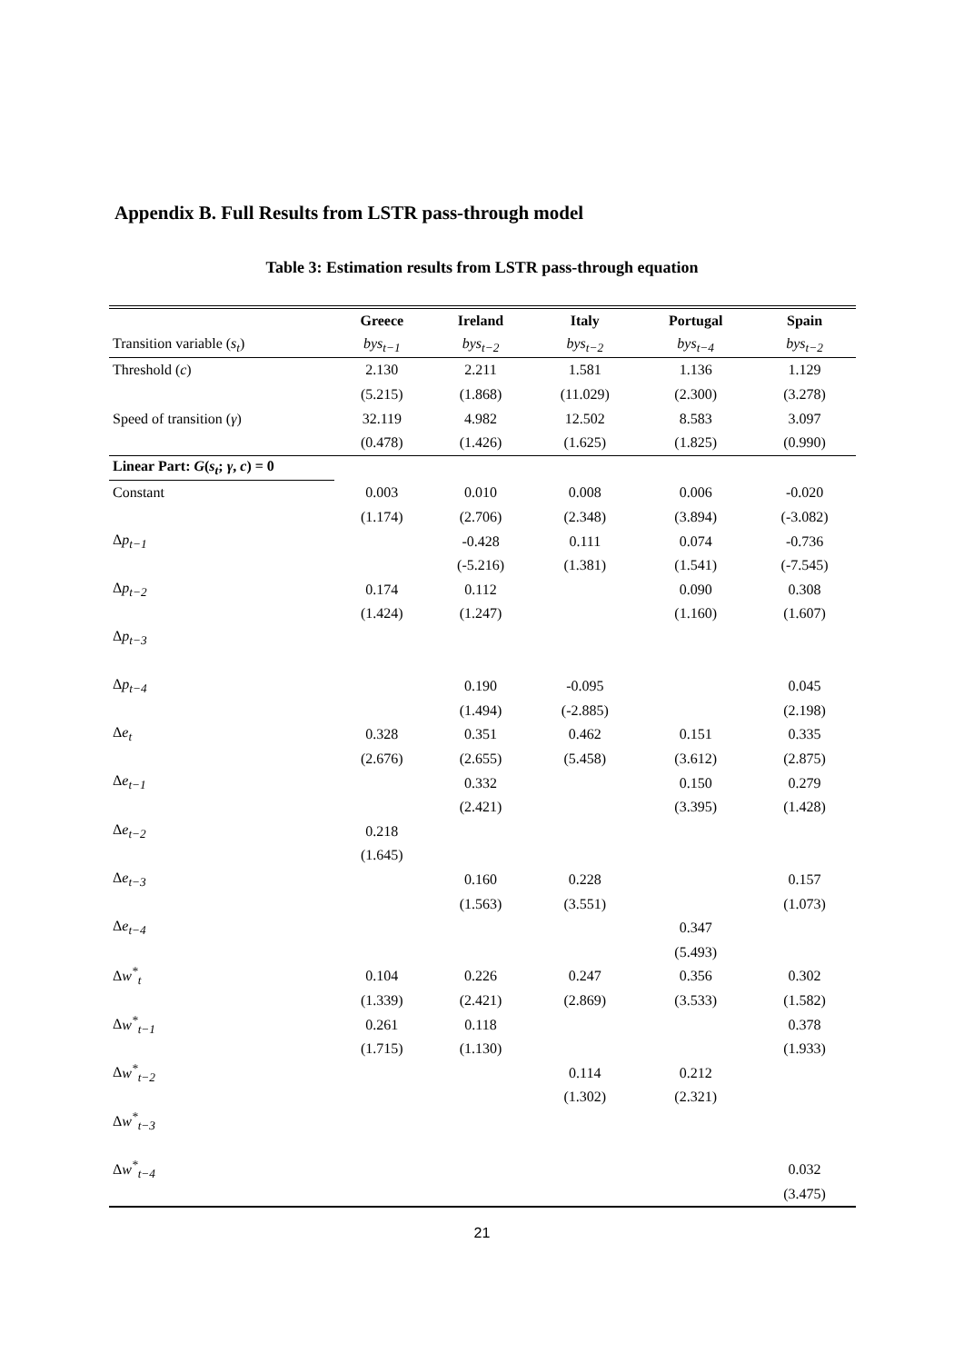Appendix B. Full Results from LSTR pass-through model
Table 3: Estimation results from LSTR pass-through equation
| | Greece | Ireland | Italy | Portugal | Spain |
| --- | --- | --- | --- | --- | --- |
| Transition variable ( s<sub>t</sub> ) | bys<sub>t−1</sub> | bys<sub>t−2</sub> | bys<sub>t−2</sub> | bys<sub>t−4</sub> | bys<sub>t−2</sub> |
| Threshold ( c ) | 2.130 | 2.211 | 1.581 | 1.136 | 1.129 |
| | (5.215) | (1.868) | (11.029) | (2.300) | (3.278) |
| Speed of transition ( γ ) | 32.119 | 4.982 | 12.502 | 8.583 | 3.097 |
| | (0.478) | (1.426) | (1.625) | (1.825) | (0.990) |
| Linear Part: G ( s<sub>t</sub> ; γ , c ) = 0 | | | | | |
| Constant | 0.003 | 0.010 | 0.008 | 0.006 | -0.020 |
| | (1.174) | (2.706) | (2.348) | (3.894) | (-3.082) |
| Δ p<sub>t−1</sub> | | -0.428 | 0.111 | 0.074 | -0.736 |
| | | (-5.216) | (1.381) | (1.541) | (-7.545) |
| Δ p<sub>t−2</sub> | 0.174 | 0.112 | | 0.090 | 0.308 |
| | (1.424) | (1.247) | | (1.160) | (1.607) |
| Δ p<sub>t−3</sub> | | | | | |
| Δ p<sub>t−4</sub> | | 0.190 | -0.095 | | 0.045 |
| | | (1.494) | (-2.885) | | (2.198) |
| Δ e<sub>t</sub> | 0.328 | 0.351 | 0.462 | 0.151 | 0.335 |
| | (2.676) | (2.655) | (5.458) | (3.612) | (2.875) |
| Δ e<sub>t−1</sub> | | 0.332 | | 0.150 | 0.279 |
| | | (2.421) | | (3.395) | (1.428) |
| Δ e<sub>t−2</sub> | 0.218 | | | | |
| | (1.645) | | | | |
| Δ e<sub>t−3</sub> | | 0.160 | 0.228 | | 0.157 |
| | | (1.563) | (3.551) | | (1.073) |
| Δ e<sub>t−4</sub> | | | | 0.347 | |
| | | | | (5.493) | |
| Δ w<sup>*</sup><sub>t</sub> | 0.104 | 0.226 | 0.247 | 0.356 | 0.302 |
| | (1.339) | (2.421) | (2.869) | (3.533) | (1.582) |
| Δ w<sup>*</sup><sub>t−1</sub> | 0.261 | 0.118 | | | 0.378 |
| | (1.715) | (1.130) | | | (1.933) |
| Δ w<sup>*</sup><sub>t−2</sub> | | | 0.114 | 0.212 | |
| | | | (1.302) | (2.321) | |
| Δ w<sup>*</sup><sub>t−3</sub> | | | | | |
| Δ w<sup>*</sup><sub>t−4</sub> | | | | | 0.032 |
| | | | | | (3.475) |
21